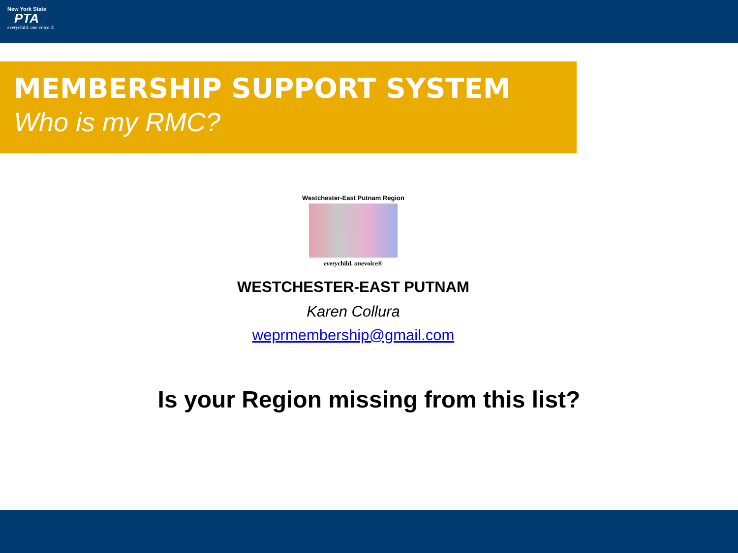New York State
PTA
everychild. one voice.®
MEMBERSHIP SUPPORT SYSTEM
Who is my RMC?
Westchester-East Putnam Region
every child. one voice®
WESTCHESTER-EAST PUTNAM
Karen Collura
weprmembership@gmail.com
Is your Region missing from this list?